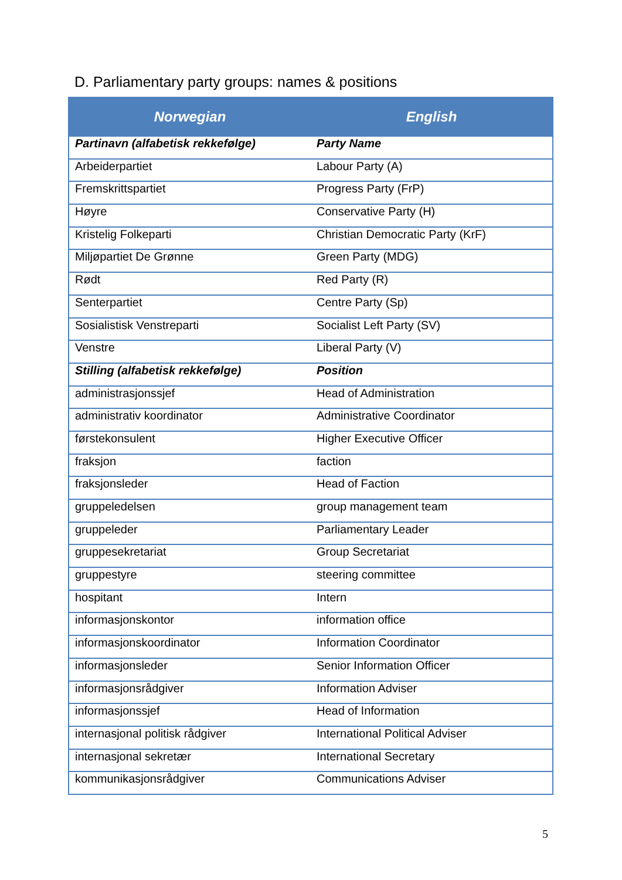D. Parliamentary party groups: names & positions
| Norwegian | English |
| --- | --- |
| Partinavn (alfabetisk rekkefølge) | Party Name |
| Arbeiderpartiet | Labour Party (A) |
| Fremskrittspartiet | Progress Party (FrP) |
| Høyre | Conservative Party (H) |
| Kristelig Folkeparti | Christian Democratic Party (KrF) |
| Miljøpartiet De Grønne | Green Party (MDG) |
| Rødt | Red Party (R) |
| Senterpartiet | Centre Party (Sp) |
| Sosialistisk Venstreparti | Socialist Left Party (SV) |
| Venstre | Liberal Party (V) |
| Stilling (alfabetisk rekkefølge) | Position |
| administrasjonssjef | Head of Administration |
| administrativ koordinator | Administrative Coordinator |
| førstekonsulent | Higher Executive Officer |
| fraksjon | faction |
| fraksjonsleder | Head of Faction |
| gruppeledelsen | group management team |
| gruppeleder | Parliamentary Leader |
| gruppesekretariat | Group Secretariat |
| gruppestyre | steering committee |
| hospitant | Intern |
| informasjonskontor | information office |
| informasjonskoordinator | Information Coordinator |
| informasjonsleder | Senior Information Officer |
| informasjonsrådgiver | Information Adviser |
| informasjonssjef | Head of Information |
| internasjonal politisk rådgiver | International Political Adviser |
| internasjonal sekretær | International Secretary |
| kommunikasjonsrådgiver | Communications Adviser |
5